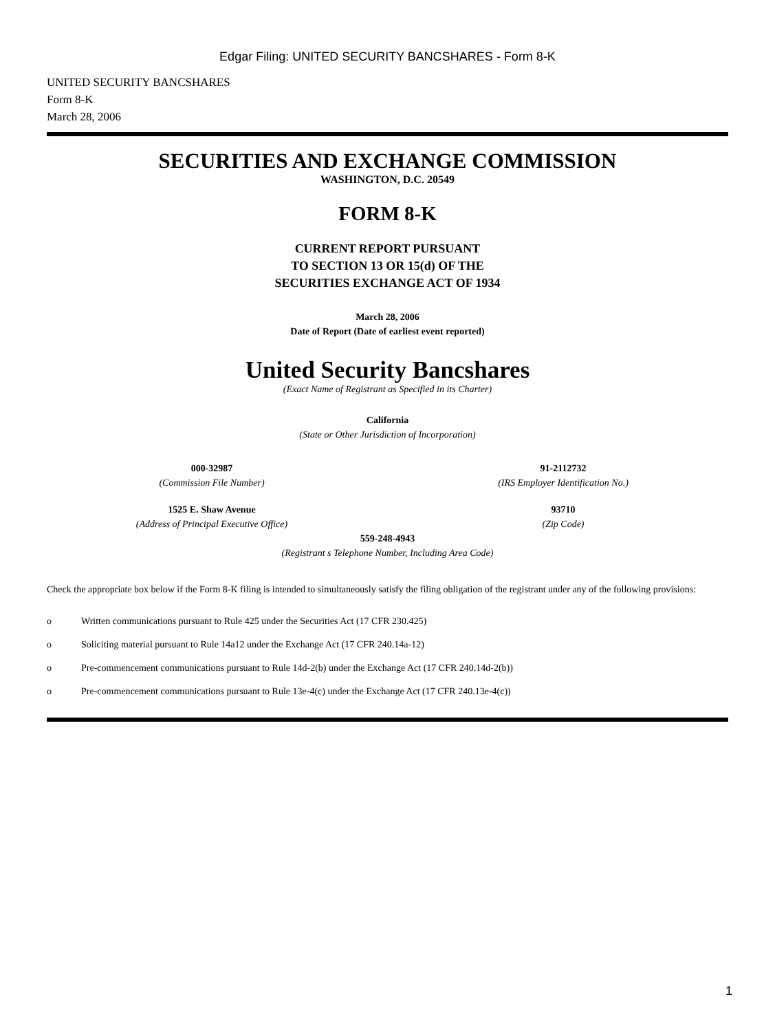Edgar Filing: UNITED SECURITY BANCSHARES - Form 8-K
UNITED SECURITY BANCSHARES
Form 8-K
March 28, 2006
SECURITIES AND EXCHANGE COMMISSION
WASHINGTON, D.C. 20549
FORM 8-K
CURRENT REPORT PURSUANT
TO SECTION 13 OR 15(d) OF THE
SECURITIES EXCHANGE ACT OF 1934
March 28, 2006
Date of Report (Date of earliest event reported)
United Security Bancshares
(Exact Name of Registrant as Specified in its Charter)
California
(State or Other Jurisdiction of Incorporation)
000-32987
(Commission File Number)
91-2112732
(IRS Employer Identification No.)
1525 E. Shaw Avenue
(Address of Principal Executive Office)
93710
(Zip Code)
559-248-4943
(Registrant s Telephone Number, Including Area Code)
Check the appropriate box below if the Form 8-K filing is intended to simultaneously satisfy the filing obligation of the registrant under any of the following provisions:
o Written communications pursuant to Rule 425 under the Securities Act (17 CFR 230.425)
o Soliciting material pursuant to Rule 14a12 under the Exchange Act (17 CFR 240.14a-12)
o Pre-commencement communications pursuant to Rule 14d-2(b) under the Exchange Act (17 CFR 240.14d-2(b))
o Pre-commencement communications pursuant to Rule 13e-4(c) under the Exchange Act (17 CFR 240.13e-4(c))
1